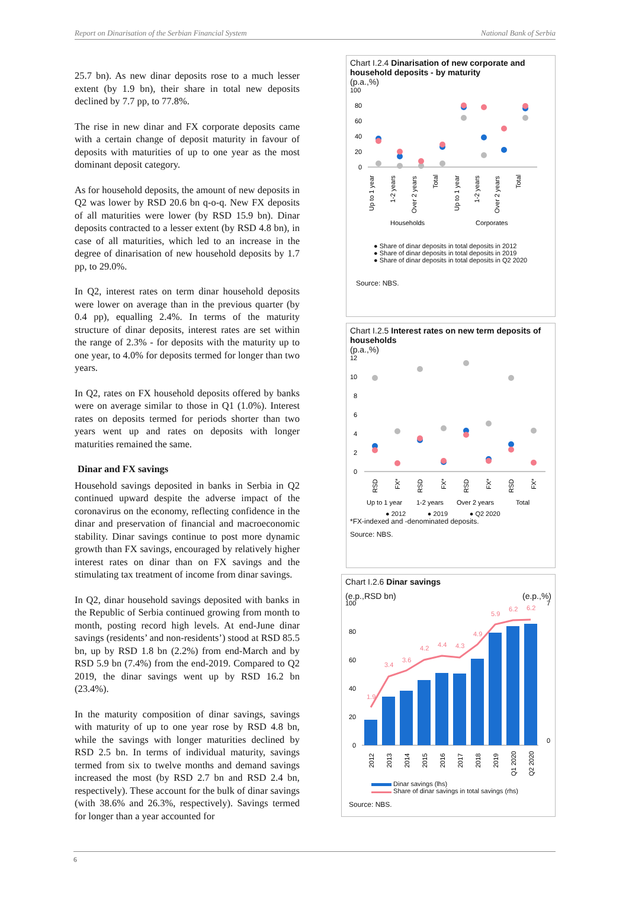Report on Dinarisation of the Serbian Financial System National Bank of Serbia
25.7 bn). As new dinar deposits rose to a much lesser extent (by 1.9 bn), their share in total new deposits declined by 7.7 pp, to 77.8%.
The rise in new dinar and FX corporate deposits came with a certain change of deposit maturity in favour of deposits with maturities of up to one year as the most dominant deposit category.
As for household deposits, the amount of new deposits in Q2 was lower by RSD 20.6 bn q-o-q. New FX deposits of all maturities were lower (by RSD 15.9 bn). Dinar deposits contracted to a lesser extent (by RSD 4.8 bn), in case of all maturities, which led to an increase in the degree of dinarisation of new household deposits by 1.7 pp, to 29.0%.
In Q2, interest rates on term dinar household deposits were lower on average than in the previous quarter (by 0.4 pp), equalling 2.4%. In terms of the maturity structure of dinar deposits, interest rates are set within the range of 2.3% - for deposits with the maturity up to one year, to 4.0% for deposits termed for longer than two years.
In Q2, rates on FX household deposits offered by banks were on average similar to those in Q1 (1.0%). Interest rates on deposits termed for periods shorter than two years went up and rates on deposits with longer maturities remained the same.
Dinar and FX savings
Household savings deposited in banks in Serbia in Q2 continued upward despite the adverse impact of the coronavirus on the economy, reflecting confidence in the dinar and preservation of financial and macroeconomic stability. Dinar savings continue to post more dynamic growth than FX savings, encouraged by relatively higher interest rates on dinar than on FX savings and the stimulating tax treatment of income from dinar savings.
In Q2, dinar household savings deposited with banks in the Republic of Serbia continued growing from month to month, posting record high levels. At end-June dinar savings (residents’ and non-residents’) stood at RSD 85.5 bn, up by RSD 1.8 bn (2.2%) from end-March and by RSD 5.9 bn (7.4%) from the end-2019. Compared to Q2 2019, the dinar savings went up by RSD 16.2 bn (23.4%).
In the maturity composition of dinar savings, savings with maturity of up to one year rose by RSD 4.8 bn, while the savings with longer maturities declined by RSD 2.5 bn. In terms of individual maturity, savings termed from six to twelve months and demand savings increased the most (by RSD 2.7 bn and RSD 2.4 bn, respectively). These account for the bulk of dinar savings (with 38.6% and 26.3%, respectively). Savings termed for longer than a year accounted for
Chart I.2.4 Dinarisation of new corporate and household deposits - by maturity
(p.a.,%)
100
80
60
40
20
0
Up to 1 year
1-2 years
Over 2 years
Total
Up to 1 year
1-2 years
Over 2 years
Total
Households
Corporates
● Share of dinar deposits in total deposits in 2012
● Share of dinar deposits in total deposits in 2019
● Share of dinar deposits in total deposits in Q2 2020
Source: NBS.
Chart I.2.5 Interest rates on new term deposits of households
(p.a.,%)
12
10
8
6
4
2
0
RSD
FX*
RSD
FX*
RSD
FX*
RSD
FX*
Up to 1 year
1-2 years
Over 2 years
Total
● 2012 ● 2019 ● Q2 2020
*FX-indexed and -denominated deposits.
Source: NBS.
Chart I.2.6 Dinar savings
(e.p.,RSD bn) (e.p.,%)
100
80
60
40
20
0
7
0
1.9
3.4
3.6
4.2
4.4
4.3
4.9
5.9
6.2
6.2
2012
2013
2014
2015
2016
2017
2018
2019
Q1 2020
Q2 2020
Dinar savings (lhs)
Share of dinar savings in total savings (rhs)
Source: NBS.
6